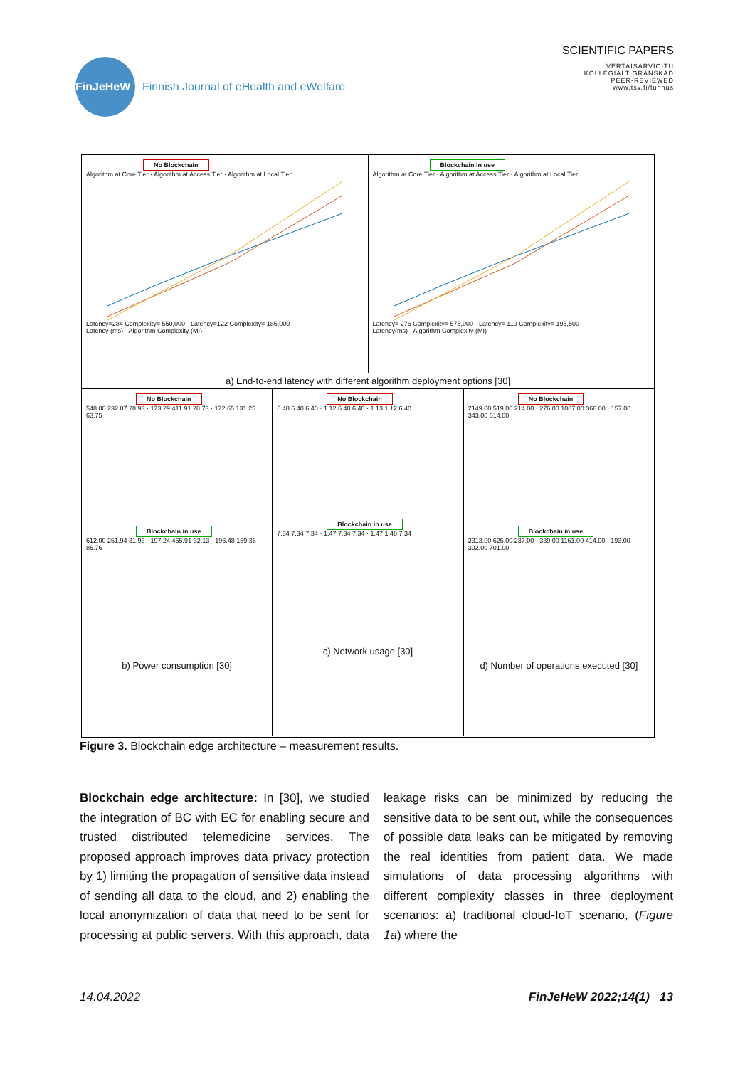FinJeHeW
Finnish Journal of eHealth and eWelfare
SCIENTIFIC PAPERS
VERTAISARVIOITU
KOLLEGIALT GRANSKAD
PEER-REVIEWED
www.tsv.fi/tunnus
No Blockchain
Algorithm at Core Tier · Algorithm at Access Tier · Algorithm at Local Tier
Latency=284 Complexity= 550,000 · Latency=122 Complexity= 185,000
Latency (ms) · Algorithm Complexity (MI)
Blockchain in use
Algorithm at Core Tier · Algorithm at Access Tier · Algorithm at Local Tier
Latency= 276 Complexity= 575,000 · Latency= 119 Complexity= 195,500
Latency(ms) · Algorithm Complexity (MI)
a) End-to-end latency with different algorithm deployment options [30]
No Blockchain
548.00 232.87 28.93 · 173.29 411.91 28.73 · 172.65 131.25 63.75
Blockchain in use
612.00 251.94 31.93 · 197.24 465.91 32.13 · 196.48 159.36 86.76
b) Power consumption [30]
No Blockchain
6.40 6.40 6.40 · 1.12 6.40 6.40 · 1.13 1.12 6.40
Blockchain in use
7.34 7.34 7.34 · 1.47 7.34 7.34 · 1.47 1.48 7.34
c) Network usage [30]
No Blockchain
2149.00 519.00 214.00 · 276.00 1087.00 368.00 · 157.00 343.00 614.00
Blockchain in use
2313.00 625.00 237.00 · 339.00 1161.00 414.00 · 193.00 392.00 701.00
d) Number of operations executed [30]
Figure 3. Blockchain edge architecture – measurement results.
Blockchain edge architecture: In [30], we studied the integration of BC with EC for enabling secure and trusted distributed telemedicine services. The proposed approach improves data privacy protection by 1) limiting the propagation of sensitive data instead of sending all data to the cloud, and 2) enabling the local anonymization of data that need to be sent for processing at public servers. With this approach, data leakage risks can be minimized by reducing the sensitive data to be sent out, while the consequences of possible data leaks can be mitigated by removing the real identities from patient data. We made simulations of data processing algorithms with different complexity classes in three deployment scenarios: a) traditional cloud-IoT scenario, (Figure 1a) where the
14.04.2022 FinJeHeW 2022;14(1) 13